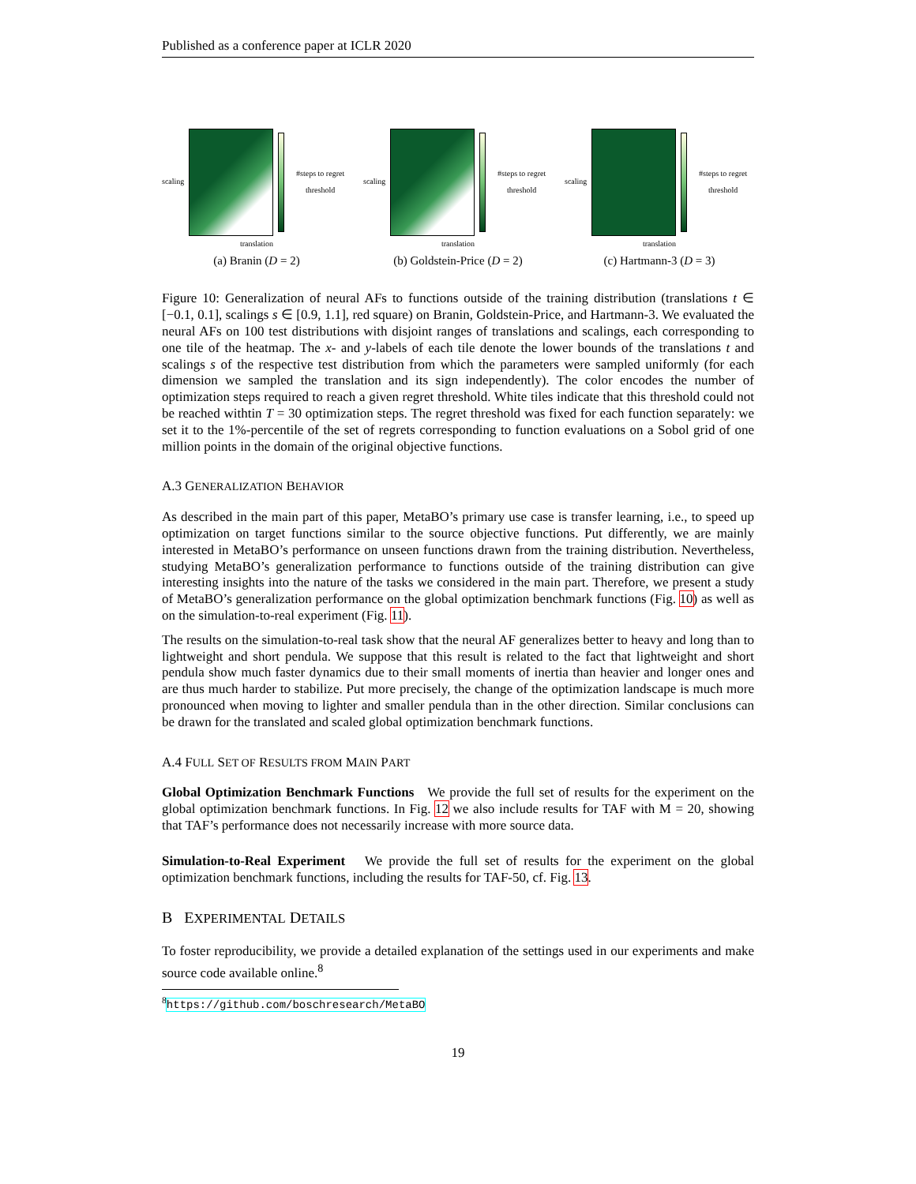Published as a conference paper at ICLR 2020
scaling #steps to regret threshold
translation
(a) Branin (D = 2)
scaling #steps to regret threshold
translation
(b) Goldstein-Price (D = 2)
scaling #steps to regret threshold
translation
(c) Hartmann-3 (D = 3)
Figure 10: Generalization of neural AFs to functions outside of the training distribution (translations t ∈ [−0.1, 0.1], scalings s ∈ [0.9, 1.1], red square) on Branin, Goldstein-Price, and Hartmann-3. We evaluated the neural AFs on 100 test distributions with disjoint ranges of translations and scalings, each corresponding to one tile of the heatmap. The x- and y-labels of each tile denote the lower bounds of the translations t and scalings s of the respective test distribution from which the parameters were sampled uniformly (for each dimension we sampled the translation and its sign independently). The color encodes the number of optimization steps required to reach a given regret threshold. White tiles indicate that this threshold could not be reached withtin T = 30 optimization steps. The regret threshold was fixed for each function separately: we set it to the 1%-percentile of the set of regrets corresponding to function evaluations on a Sobol grid of one million points in the domain of the original objective functions.
A.3 GENERALIZATION BEHAVIOR
As described in the main part of this paper, MetaBO’s primary use case is transfer learning, i.e., to speed up optimization on target functions similar to the source objective functions. Put differently, we are mainly interested in MetaBO’s performance on unseen functions drawn from the training distribution. Nevertheless, studying MetaBO’s generalization performance to functions outside of the training distribution can give interesting insights into the nature of the tasks we considered in the main part. Therefore, we present a study of MetaBO’s generalization performance on the global optimization benchmark functions (Fig. 10) as well as on the simulation-to-real experiment (Fig. 11).
The results on the simulation-to-real task show that the neural AF generalizes better to heavy and long than to lightweight and short pendula. We suppose that this result is related to the fact that lightweight and short pendula show much faster dynamics due to their small moments of inertia than heavier and longer ones and are thus much harder to stabilize. Put more precisely, the change of the optimization landscape is much more pronounced when moving to lighter and smaller pendula than in the other direction. Similar conclusions can be drawn for the translated and scaled global optimization benchmark functions.
A.4 FULL SET OF RESULTS FROM MAIN PART
Global Optimization Benchmark Functions We provide the full set of results for the experiment on the global optimization benchmark functions. In Fig. 12 we also include results for TAF with M = 20, showing that TAF’s performance does not necessarily increase with more source data.
Simulation-to-Real Experiment We provide the full set of results for the experiment on the global optimization benchmark functions, including the results for TAF-50, cf. Fig. 13.
B EXPERIMENTAL DETAILS
To foster reproducibility, we provide a detailed explanation of the settings used in our experiments and make source code available online.<sup>8</sup>
<sup>8</sup> https://github.com/boschresearch/MetaBO
19